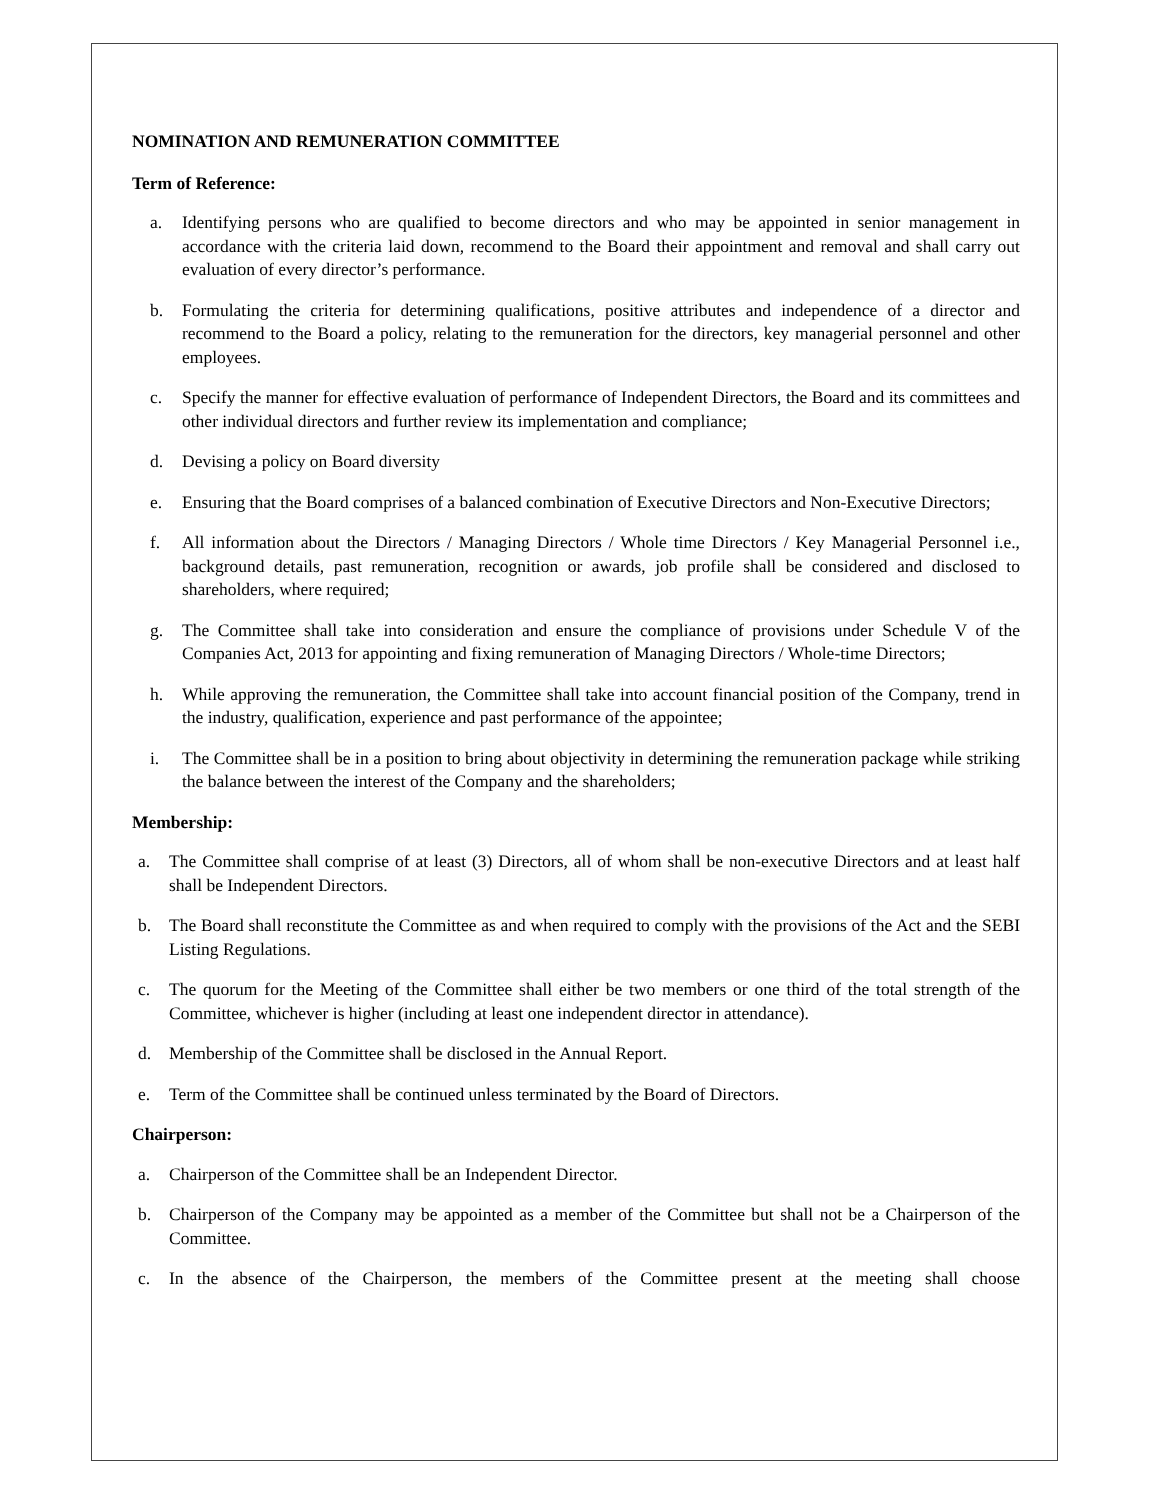NOMINATION AND REMUNERATION COMMITTEE
Term of Reference:
a. Identifying persons who are qualified to become directors and who may be appointed in senior management in accordance with the criteria laid down, recommend to the Board their appointment and removal and shall carry out evaluation of every director’s performance.
b. Formulating the criteria for determining qualifications, positive attributes and independence of a director and recommend to the Board a policy, relating to the remuneration for the directors, key managerial personnel and other employees.
c. Specify the manner for effective evaluation of performance of Independent Directors, the Board and its committees and other individual directors and further review its implementation and compliance;
d. Devising a policy on Board diversity
e. Ensuring that the Board comprises of a balanced combination of Executive Directors and Non-Executive Directors;
f. All information about the Directors / Managing Directors / Whole time Directors / Key Managerial Personnel i.e., background details, past remuneration, recognition or awards, job profile shall be considered and disclosed to shareholders, where required;
g. The Committee shall take into consideration and ensure the compliance of provisions under Schedule V of the Companies Act, 2013 for appointing and fixing remuneration of Managing Directors / Whole-time Directors;
h. While approving the remuneration, the Committee shall take into account financial position of the Company, trend in the industry, qualification, experience and past performance of the appointee;
i. The Committee shall be in a position to bring about objectivity in determining the remuneration package while striking the balance between the interest of the Company and the shareholders;
Membership:
a. The Committee shall comprise of at least (3) Directors, all of whom shall be non-executive Directors and at least half shall be Independent Directors.
b. The Board shall reconstitute the Committee as and when required to comply with the provisions of the Act and the SEBI Listing Regulations.
c. The quorum for the Meeting of the Committee shall either be two members or one third of the total strength of the Committee, whichever is higher (including at least one independent director in attendance).
d. Membership of the Committee shall be disclosed in the Annual Report.
e. Term of the Committee shall be continued unless terminated by the Board of Directors.
Chairperson:
a. Chairperson of the Committee shall be an Independent Director.
b. Chairperson of the Company may be appointed as a member of the Committee but shall not be a Chairperson of the Committee.
c. In the absence of the Chairperson, the members of the Committee present at the meeting shall choose